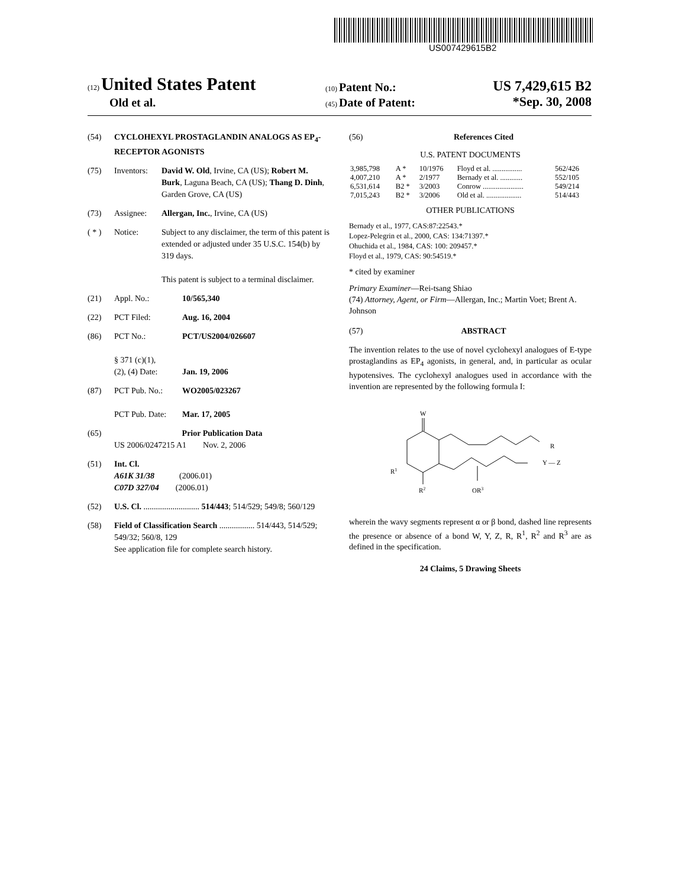US007429615B2
| (12) United States Patent | (10) Patent No.: | US 7,429,615 B2 |
| Old et al. | (45) Date of Patent: | *Sep. 30, 2008 |
(54) CYCLOHEXYL PROSTAGLANDIN ANALOGS AS EP<sub>4</sub>-RECEPTOR AGONISTS
(75) Inventors: David W. Old, Irvine, CA (US); Robert M. Burk, Laguna Beach, CA (US); Thang D. Dinh, Garden Grove, CA (US)
(73) Assignee: Allergan, Inc., Irvine, CA (US)
( * ) Notice: Subject to any disclaimer, the term of this patent is extended or adjusted under 35 U.S.C. 154(b) by 319 days.
This patent is subject to a terminal disclaimer.
(21) Appl. No.: 10/565,340
(22) PCT Filed: Aug. 16, 2004
(86) PCT No.:
§ 371 (c)(1),
(2), (4) Date: PCT/US2004/026607
Jan. 19, 2006
(87) PCT Pub. No.:
PCT Pub. Date: WO2005/023267
Mar. 17, 2005
(65) Prior Publication Data
US 2006/0247215 A1 Nov. 2, 2006
(51) Int. Cl.
A61K 31/38 (2006.01)
C07D 327/04 (2006.01)
(52) U.S. Cl. ........................... 514/443; 514/529; 549/8; 560/129
(58) Field of Classification Search ................. 514/443, 514/529; 549/32; 560/8, 129
See application file for complete search history.
(56) References Cited
U.S. PATENT DOCUMENTS
| 3,985,798 | A * | 10/1976 | Floyd et al. ................ | 562/426 |
| 4,007,210 | A * | 2/1977 | Bernady et al. ............ | 552/105 |
| 6,531,614 | B2 * | 3/2003 | Conrow ...................... | 549/214 |
| 7,015,243 | B2 * | 3/2006 | Old et al. ................... | 514/443 |
OTHER PUBLICATIONS
Bernady et al., 1977, CAS:87:22543.*
Lopez-Pelegrin et al., 2000, CAS: 134:71397.*
Ohuchida et al., 1984, CAS: 100: 209457.*
Floyd et al., 1979, CAS: 90:54519.*
* cited by examiner
Primary Examiner—Rei-tsang Shiao
(74) Attorney, Agent, or Firm—Allergan, Inc.; Martin Voet; Brent A. Johnson
(57) ABSTRACT
The invention relates to the use of novel cyclohexyl analogues of E-type prostaglandins as EP<sub>4</sub> agonists, in general, and, in particular as ocular hypotensives. The cyclohexyl analogues used in accordance with the invention are represented by the following formula I:
W
R
Y — Z
R1
R2
OR3
wherein the wavy segments represent α or β bond, dashed line represents the presence or absence of a bond W, Y, Z, R, R<sup>1</sup>, R<sup>2</sup> and R<sup>3</sup> are as defined in the specification.
24 Claims, 5 Drawing Sheets